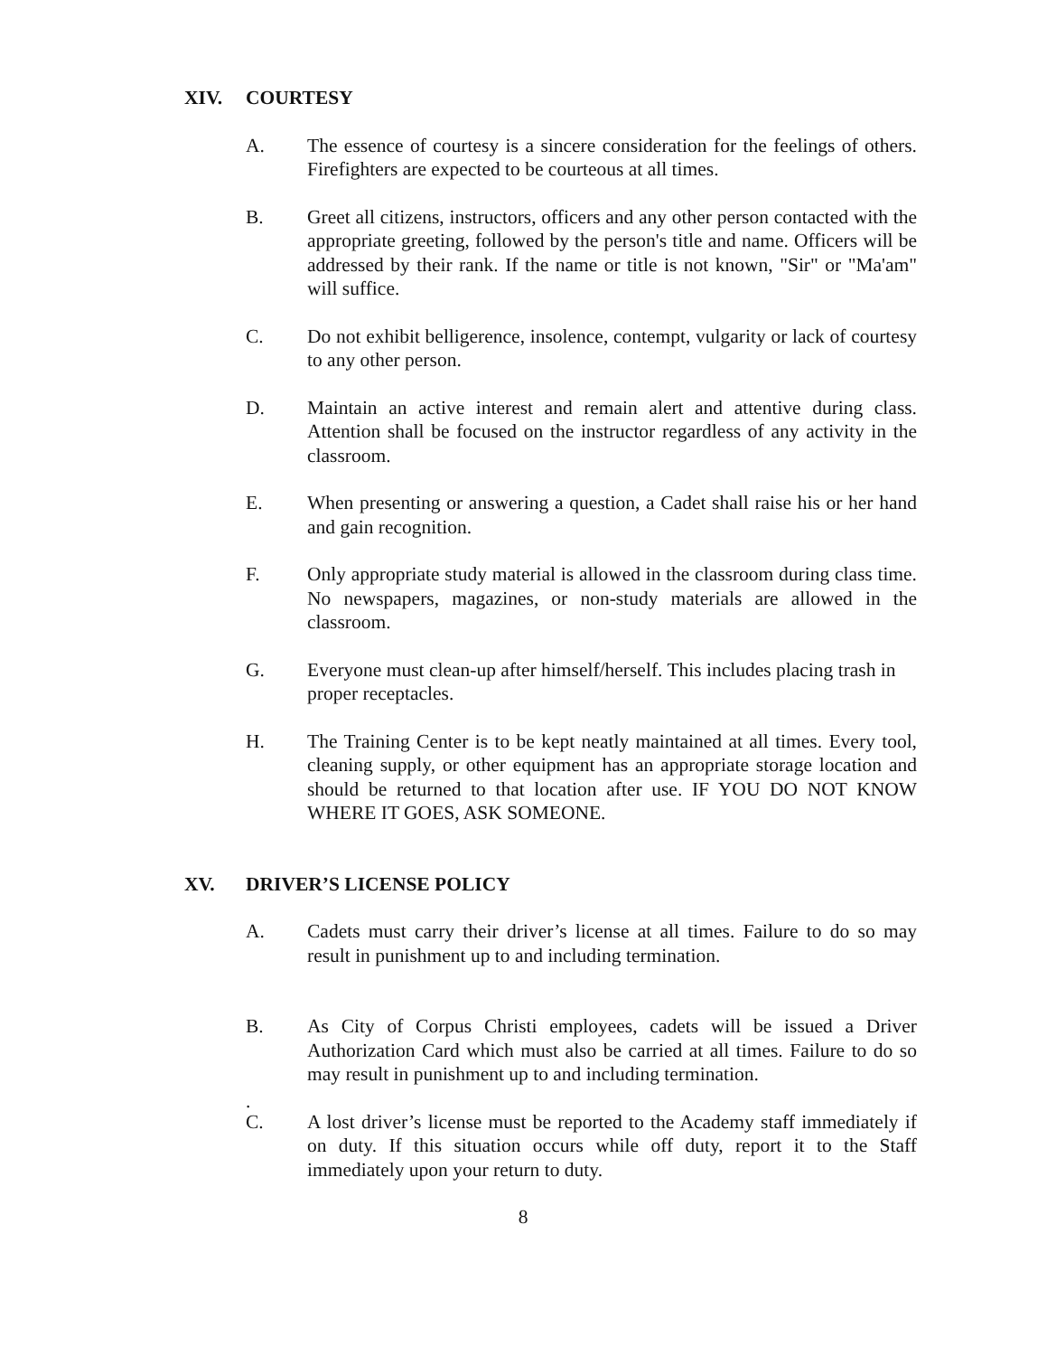XIV. COURTESY
A. The essence of courtesy is a sincere consideration for the feelings of others. Firefighters are expected to be courteous at all times.
B. Greet all citizens, instructors, officers and any other person contacted with the appropriate greeting, followed by the person's title and name. Officers will be addressed by their rank. If the name or title is not known, "Sir" or "Ma'am" will suffice.
C. Do not exhibit belligerence, insolence, contempt, vulgarity or lack of courtesy to any other person.
D. Maintain an active interest and remain alert and attentive during class. Attention shall be focused on the instructor regardless of any activity in the classroom.
E. When presenting or answering a question, a Cadet shall raise his or her hand and gain recognition.
F. Only appropriate study material is allowed in the classroom during class time. No newspapers, magazines, or non-study materials are allowed in the classroom.
G. Everyone must clean-up after himself/herself. This includes placing trash in proper receptacles.
H. The Training Center is to be kept neatly maintained at all times. Every tool, cleaning supply, or other equipment has an appropriate storage location and should be returned to that location after use. IF YOU DO NOT KNOW WHERE IT GOES, ASK SOMEONE.
XV. DRIVER’S LICENSE POLICY
A. Cadets must carry their driver’s license at all times. Failure to do so may result in punishment up to and including termination.
B. As City of Corpus Christi employees, cadets will be issued a Driver Authorization Card which must also be carried at all times. Failure to do so may result in punishment up to and including termination.
.
C. A lost driver’s license must be reported to the Academy staff immediately if on duty. If this situation occurs while off duty, report it to the Staff immediately upon your return to duty.
8